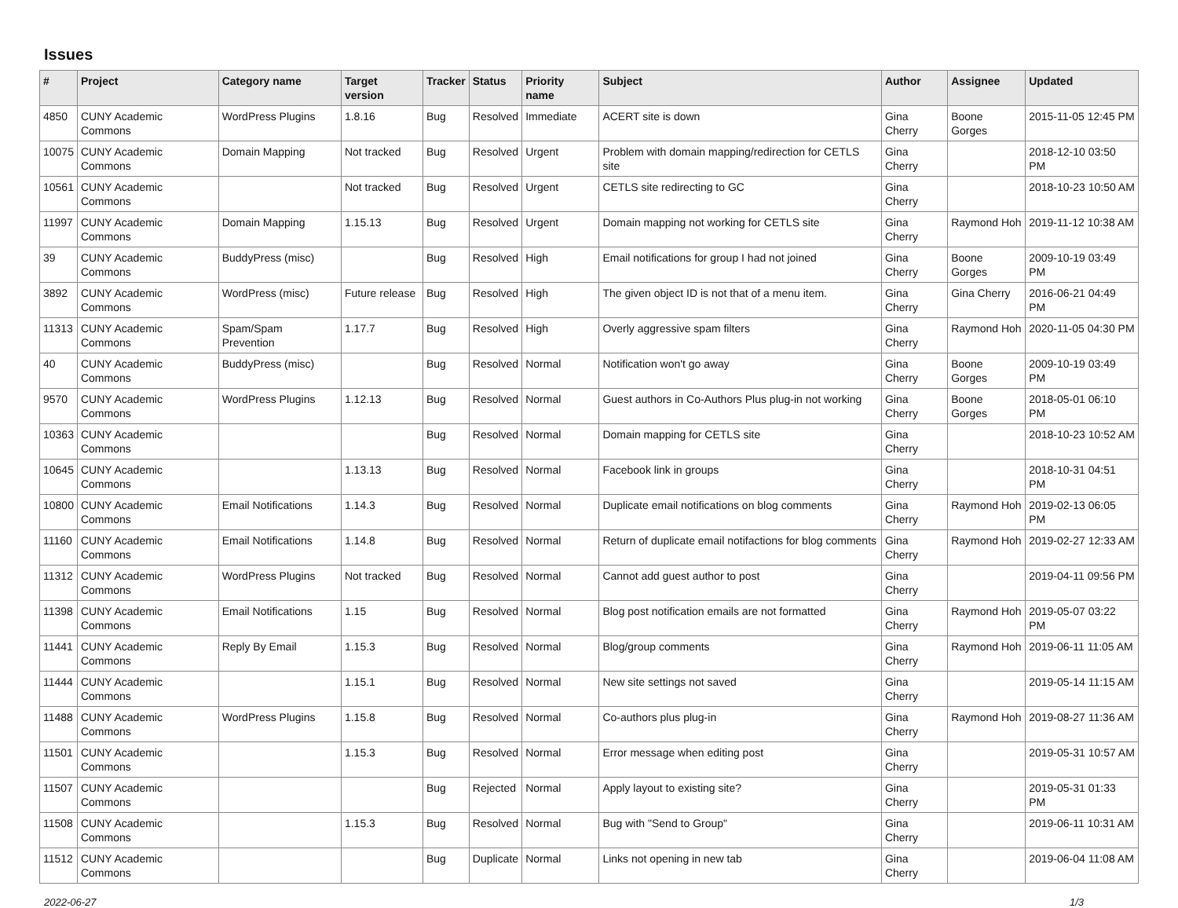Issues
| # | Project | Category name | Target version | Tracker | Status | Priority name | Subject | Author | Assignee | Updated |
| --- | --- | --- | --- | --- | --- | --- | --- | --- | --- | --- |
| 4850 | CUNY Academic Commons | WordPress Plugins | 1.8.16 | Bug | Resolved | Immediate | ACERT site is down | Gina Cherry | Boone Gorges | 2015-11-05 12:45 PM |
| 10075 | CUNY Academic Commons | Domain Mapping | Not tracked | Bug | Resolved | Urgent | Problem with domain mapping/redirection for CETLS site | Gina Cherry | | 2018-12-10 03:50 PM |
| 10561 | CUNY Academic Commons | | Not tracked | Bug | Resolved | Urgent | CETLS site redirecting to GC | Gina Cherry | | 2018-10-23 10:50 AM |
| 11997 | CUNY Academic Commons | Domain Mapping | 1.15.13 | Bug | Resolved | Urgent | Domain mapping not working for CETLS site | Gina Cherry | Raymond Hoh | 2019-11-12 10:38 AM |
| 39 | CUNY Academic Commons | BuddyPress (misc) | | Bug | Resolved | High | Email notifications for group I had not joined | Gina Cherry | Boone Gorges | 2009-10-19 03:49 PM |
| 3892 | CUNY Academic Commons | WordPress (misc) | Future release | Bug | Resolved | High | The given object ID is not that of a menu item. | Gina Cherry | Gina Cherry | 2016-06-21 04:49 PM |
| 11313 | CUNY Academic Commons | Spam/Spam Prevention | 1.17.7 | Bug | Resolved | High | Overly aggressive spam filters | Gina Cherry | Raymond Hoh | 2020-11-05 04:30 PM |
| 40 | CUNY Academic Commons | BuddyPress (misc) | | Bug | Resolved | Normal | Notification won't go away | Gina Cherry | Boone Gorges | 2009-10-19 03:49 PM |
| 9570 | CUNY Academic Commons | WordPress Plugins | 1.12.13 | Bug | Resolved | Normal | Guest authors in Co-Authors Plus plug-in not working | Gina Cherry | Boone Gorges | 2018-05-01 06:10 PM |
| 10363 | CUNY Academic Commons | | | Bug | Resolved | Normal | Domain mapping for CETLS site | Gina Cherry | | 2018-10-23 10:52 AM |
| 10645 | CUNY Academic Commons | | 1.13.13 | Bug | Resolved | Normal | Facebook link in groups | Gina Cherry | | 2018-10-31 04:51 PM |
| 10800 | CUNY Academic Commons | Email Notifications | 1.14.3 | Bug | Resolved | Normal | Duplicate email notifications on blog comments | Gina Cherry | Raymond Hoh | 2019-02-13 06:05 PM |
| 11160 | CUNY Academic Commons | Email Notifications | 1.14.8 | Bug | Resolved | Normal | Return of duplicate email notifactions for blog comments | Gina Cherry | Raymond Hoh | 2019-02-27 12:33 AM |
| 11312 | CUNY Academic Commons | WordPress Plugins | Not tracked | Bug | Resolved | Normal | Cannot add guest author to post | Gina Cherry | | 2019-04-11 09:56 PM |
| 11398 | CUNY Academic Commons | Email Notifications | 1.15 | Bug | Resolved | Normal | Blog post notification emails are not formatted | Gina Cherry | Raymond Hoh | 2019-05-07 03:22 PM |
| 11441 | CUNY Academic Commons | Reply By Email | 1.15.3 | Bug | Resolved | Normal | Blog/group comments | Gina Cherry | Raymond Hoh | 2019-06-11 11:05 AM |
| 11444 | CUNY Academic Commons | | 1.15.1 | Bug | Resolved | Normal | New site settings not saved | Gina Cherry | | 2019-05-14 11:15 AM |
| 11488 | CUNY Academic Commons | WordPress Plugins | 1.15.8 | Bug | Resolved | Normal | Co-authors plus plug-in | Gina Cherry | Raymond Hoh | 2019-08-27 11:36 AM |
| 11501 | CUNY Academic Commons | | 1.15.3 | Bug | Resolved | Normal | Error message when editing post | Gina Cherry | | 2019-05-31 10:57 AM |
| 11507 | CUNY Academic Commons | | | Bug | Rejected | Normal | Apply layout to existing site? | Gina Cherry | | 2019-05-31 01:33 PM |
| 11508 | CUNY Academic Commons | | 1.15.3 | Bug | Resolved | Normal | Bug with "Send to Group" | Gina Cherry | | 2019-06-11 10:31 AM |
| 11512 | CUNY Academic Commons | | | Bug | Duplicate | Normal | Links not opening in new tab | Gina Cherry | | 2019-06-04 11:08 AM |
2022-06-27 1/3